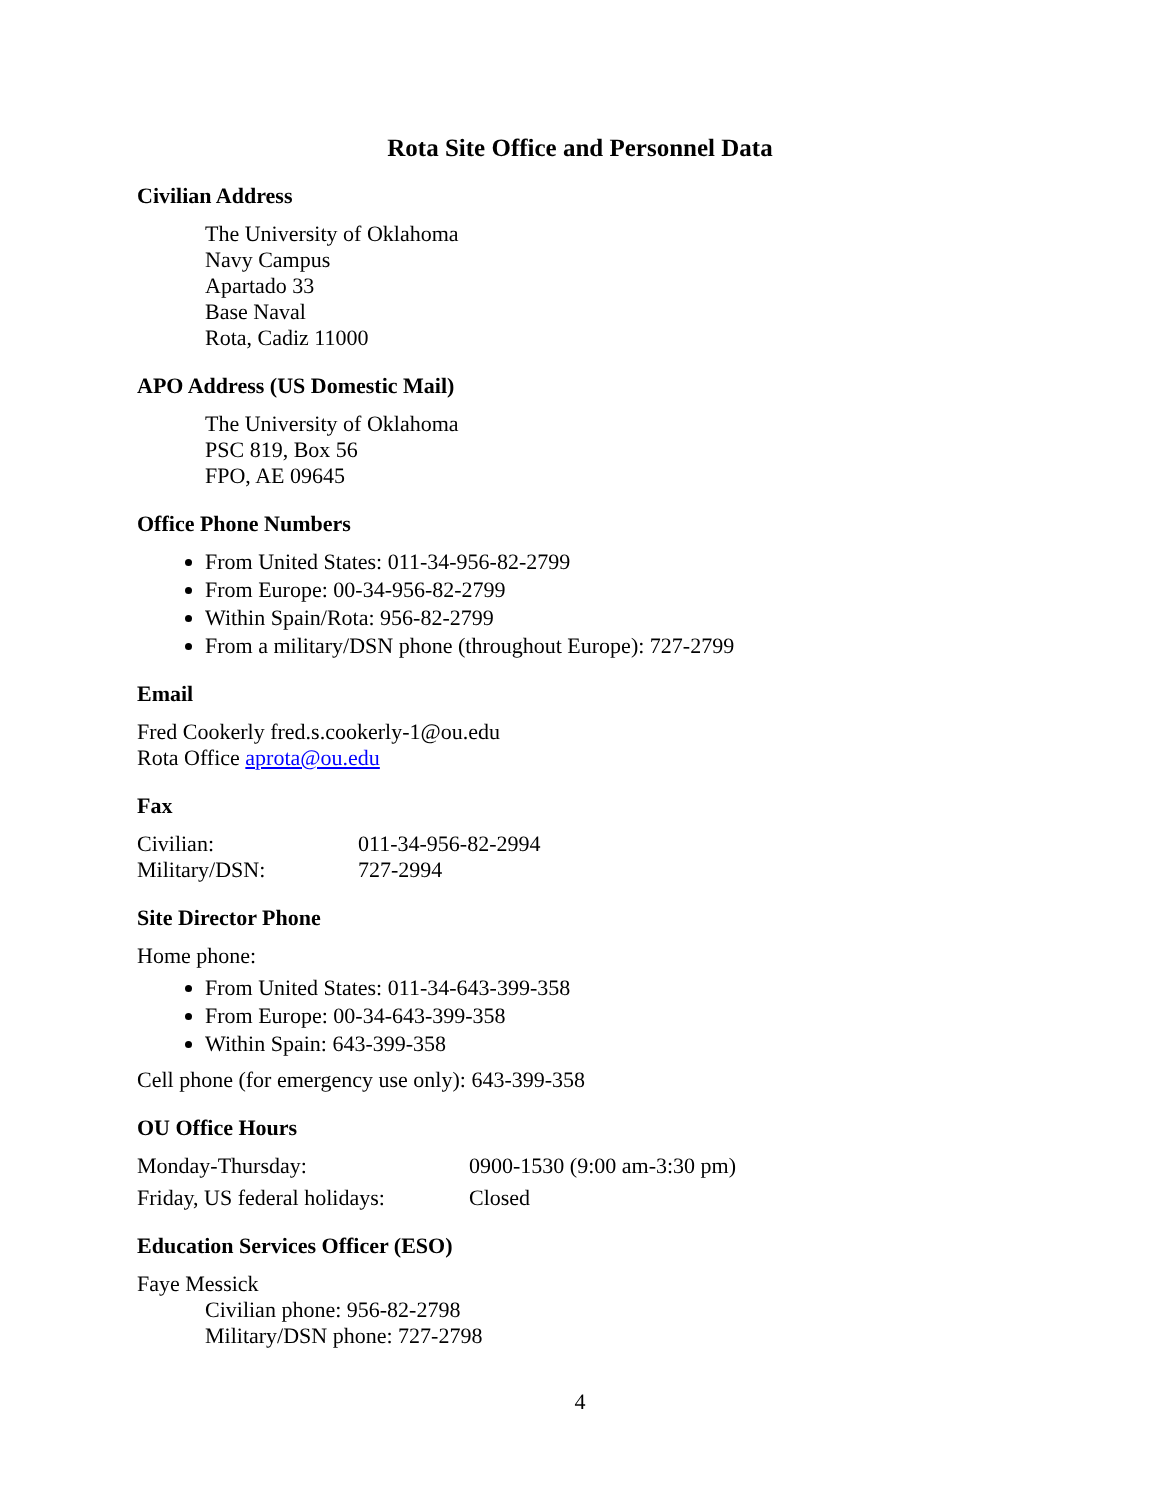Rota Site Office and Personnel Data
Civilian Address
The University of Oklahoma
Navy Campus
Apartado 33
Base Naval
Rota, Cadiz 11000
APO Address (US Domestic Mail)
The University of Oklahoma
PSC 819, Box 56
FPO, AE 09645
Office Phone Numbers
From United States: 011-34-956-82-2799
From Europe: 00-34-956-82-2799
Within Spain/Rota: 956-82-2799
From a military/DSN phone (throughout Europe): 727-2799
Email
Fred Cookerly fred.s.cookerly-1@ou.edu
Rota Office aprota@ou.edu
Fax
| Civilian: | 011-34-956-82-2994 |
| Military/DSN: | 727-2994 |
Site Director Phone
Home phone:
From United States: 011-34-643-399-358
From Europe: 00-34-643-399-358
Within Spain: 643-399-358
Cell phone (for emergency use only): 643-399-358
OU Office Hours
| Monday-Thursday: | 0900-1530 (9:00 am-3:30 pm) |
| Friday, US federal holidays: | Closed |
Education Services Officer (ESO)
Faye Messick
Civilian phone: 956-82-2798
Military/DSN phone: 727-2798
4